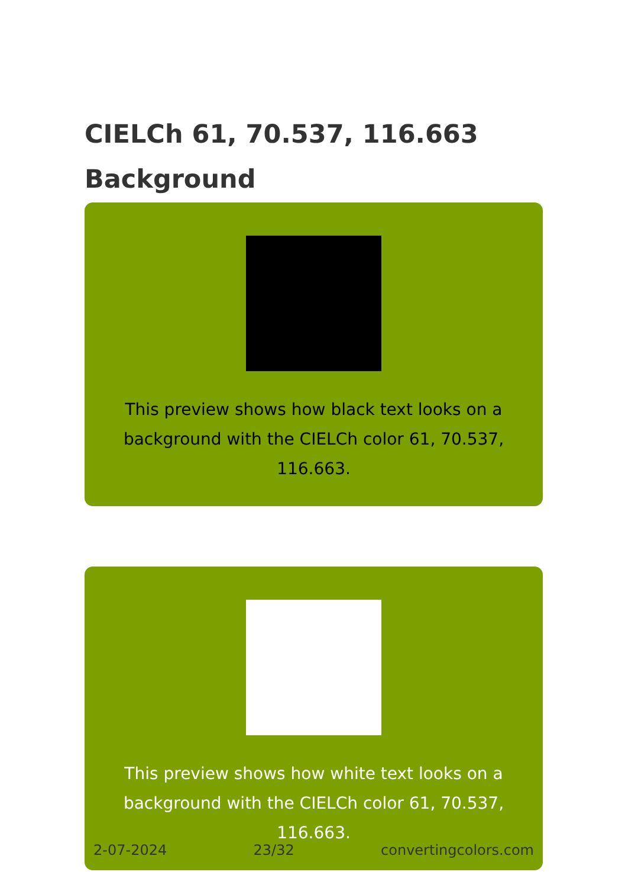CIELCh 61, 70.537, 116.663
Background
This preview shows how black text looks on a
background with the CIELCh color 61, 70.537, 116.663.
This preview shows how white text looks on a
background with the CIELCh color 61, 70.537, 116.663.
2-07-2024 23/32 convertingcolors.com